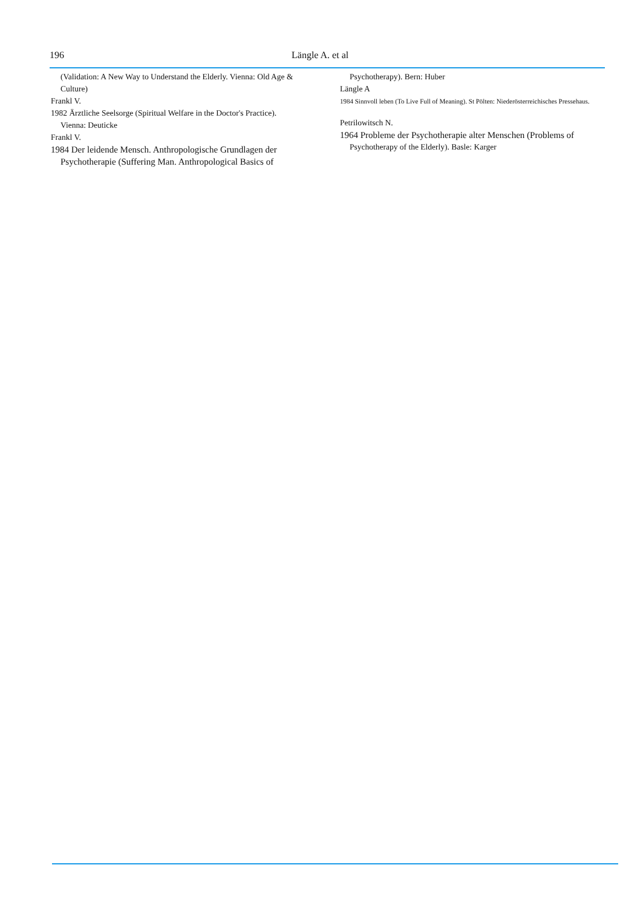196 Längle A. et al
(Validation: A New Way to Understand the Elderly. Vienna: Old Age & Culture)
Frankl V.
1982 Ärztliche Seelsorge (Spiritual Welfare in the Doctor's Practice).
Vienna: Deuticke
Frankl V.
1984 Der leidende Mensch. Anthropologische Grundlagen der
Psychotherapie (Suffering Man. Anthropological Basics of
Psychotherapy). Bern: Huber
Längle A
1984 Sinnvoll leben (To Live Full of Meaning). St Pölten: Niederösterreichisches Pressehaus.
Petrilowitsch N.
1964 Probleme der Psychotherapie alter Menschen (Problems of
Psychotherapy of the Elderly). Basle: Karger